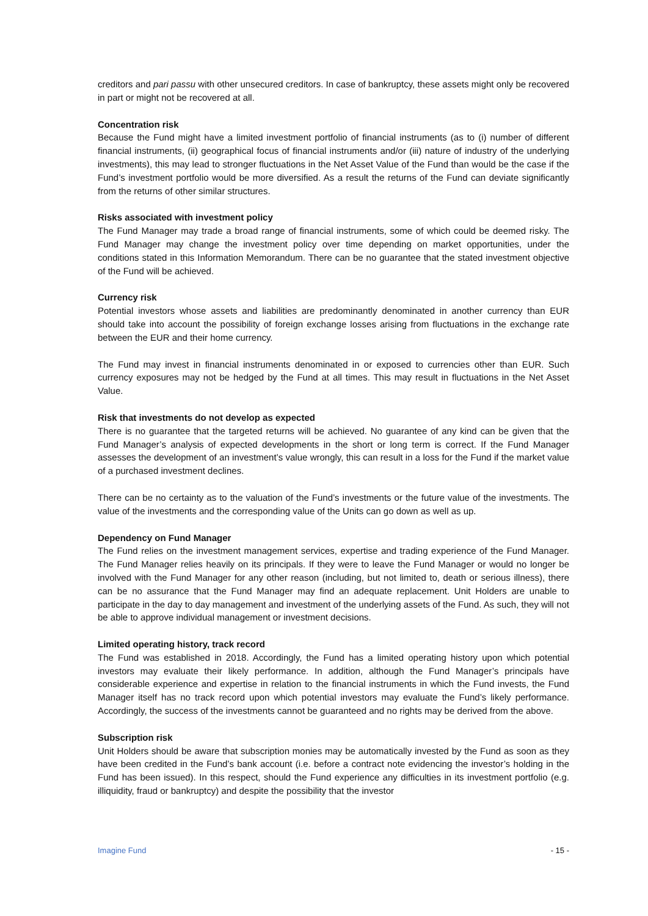creditors and pari passu with other unsecured creditors. In case of bankruptcy, these assets might only be recovered in part or might not be recovered at all.
Concentration risk
Because the Fund might have a limited investment portfolio of financial instruments (as to (i) number of different financial instruments, (ii) geographical focus of financial instruments and/or (iii) nature of industry of the underlying investments), this may lead to stronger fluctuations in the Net Asset Value of the Fund than would be the case if the Fund’s investment portfolio would be more diversified. As a result the returns of the Fund can deviate significantly from the returns of other similar structures.
Risks associated with investment policy
The Fund Manager may trade a broad range of financial instruments, some of which could be deemed risky. The Fund Manager may change the investment policy over time depending on market opportunities, under the conditions stated in this Information Memorandum. There can be no guarantee that the stated investment objective of the Fund will be achieved.
Currency risk
Potential investors whose assets and liabilities are predominantly denominated in another currency than EUR should take into account the possibility of foreign exchange losses arising from fluctuations in the exchange rate between the EUR and their home currency.
The Fund may invest in financial instruments denominated in or exposed to currencies other than EUR. Such currency exposures may not be hedged by the Fund at all times. This may result in fluctuations in the Net Asset Value.
Risk that investments do not develop as expected
There is no guarantee that the targeted returns will be achieved. No guarantee of any kind can be given that the Fund Manager’s analysis of expected developments in the short or long term is correct. If the Fund Manager assesses the development of an investment’s value wrongly, this can result in a loss for the Fund if the market value of a purchased investment declines.
There can be no certainty as to the valuation of the Fund’s investments or the future value of the investments. The value of the investments and the corresponding value of the Units can go down as well as up.
Dependency on Fund Manager
The Fund relies on the investment management services, expertise and trading experience of the Fund Manager. The Fund Manager relies heavily on its principals. If they were to leave the Fund Manager or would no longer be involved with the Fund Manager for any other reason (including, but not limited to, death or serious illness), there can be no assurance that the Fund Manager may find an adequate replacement. Unit Holders are unable to participate in the day to day management and investment of the underlying assets of the Fund. As such, they will not be able to approve individual management or investment decisions.
Limited operating history, track record
The Fund was established in 2018. Accordingly, the Fund has a limited operating history upon which potential investors may evaluate their likely performance. In addition, although the Fund Manager’s principals have considerable experience and expertise in relation to the financial instruments in which the Fund invests, the Fund Manager itself has no track record upon which potential investors may evaluate the Fund’s likely performance. Accordingly, the success of the investments cannot be guaranteed and no rights may be derived from the above.
Subscription risk
Unit Holders should be aware that subscription monies may be automatically invested by the Fund as soon as they have been credited in the Fund’s bank account (i.e. before a contract note evidencing the investor’s holding in the Fund has been issued). In this respect, should the Fund experience any difficulties in its investment portfolio (e.g. illiquidity, fraud or bankruptcy) and despite the possibility that the investor
Imagine Fund - 15 -